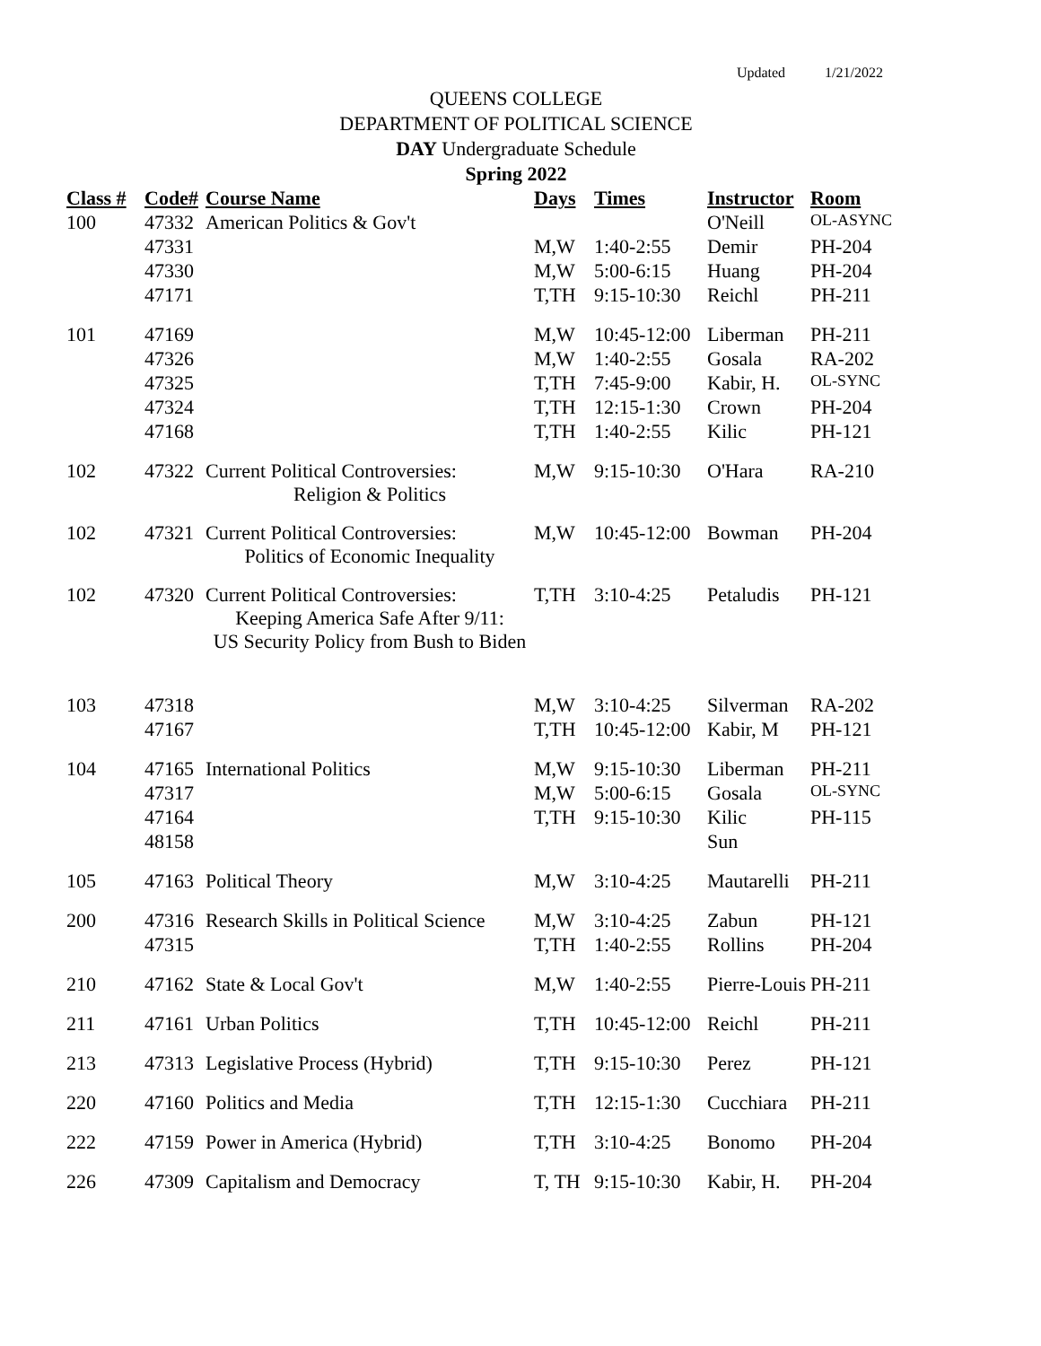Updated 1/21/2022
QUEENS COLLEGE
DEPARTMENT OF POLITICAL SCIENCE
DAY Undergraduate Schedule
Spring 2022
| Class # | Code# | Course Name | Days | Times | Instructor | Room |
| --- | --- | --- | --- | --- | --- | --- |
| 100 | 47332 | American Politics & Gov't | | | O'Neill | OL-ASYNC |
| | 47331 | | M,W | 1:40-2:55 | Demir | PH-204 |
| | 47330 | | M,W | 5:00-6:15 | Huang | PH-204 |
| | 47171 | | T,TH | 9:15-10:30 | Reichl | PH-211 |
| 101 | 47169 | | M,W | 10:45-12:00 | Liberman | PH-211 |
| | 47326 | | M,W | 1:40-2:55 | Gosala | RA-202 |
| | 47325 | | T,TH | 7:45-9:00 | Kabir, H. | OL-SYNC |
| | 47324 | | T,TH | 12:15-1:30 | Crown | PH-204 |
| | 47168 | | T,TH | 1:40-2:55 | Kilic | PH-121 |
| 102 | 47322 | Current Political Controversies: Religion & Politics | M,W | 9:15-10:30 | O'Hara | RA-210 |
| 102 | 47321 | Current Political Controversies: Politics of Economic Inequality | M,W | 10:45-12:00 | Bowman | PH-204 |
| 102 | 47320 | Current Political Controversies: Keeping America Safe After 9/11: US Security Policy from Bush to Biden | T,TH | 3:10-4:25 | Petaludis | PH-121 |
| 103 | 47318 | | M,W | 3:10-4:25 | Silverman | RA-202 |
| | 47167 | | T,TH | 10:45-12:00 | Kabir, M | PH-121 |
| 104 | 47165 | International Politics | M,W | 9:15-10:30 | Liberman | PH-211 |
| | 47317 | | M,W | 5:00-6:15 | Gosala | OL-SYNC |
| | 47164 | | T,TH | 9:15-10:30 | Kilic | PH-115 |
| | 48158 | | | | Sun | |
| 105 | 47163 | Political Theory | M,W | 3:10-4:25 | Mautarelli | PH-211 |
| 200 | 47316 | Research Skills in Political Science | M,W | 3:10-4:25 | Zabun | PH-121 |
| | 47315 | | T,TH | 1:40-2:55 | Rollins | PH-204 |
| 210 | 47162 | State & Local Gov't | M,W | 1:40-2:55 | Pierre-Louis | PH-211 |
| 211 | 47161 | Urban Politics | T,TH | 10:45-12:00 | Reichl | PH-211 |
| 213 | 47313 | Legislative Process (Hybrid) | T,TH | 9:15-10:30 | Perez | PH-121 |
| 220 | 47160 | Politics and Media | T,TH | 12:15-1:30 | Cucchiara | PH-211 |
| 222 | 47159 | Power in America (Hybrid) | T,TH | 3:10-4:25 | Bonomo | PH-204 |
| 226 | 47309 | Capitalism and Democracy | T, TH | 9:15-10:30 | Kabir, H. | PH-204 |